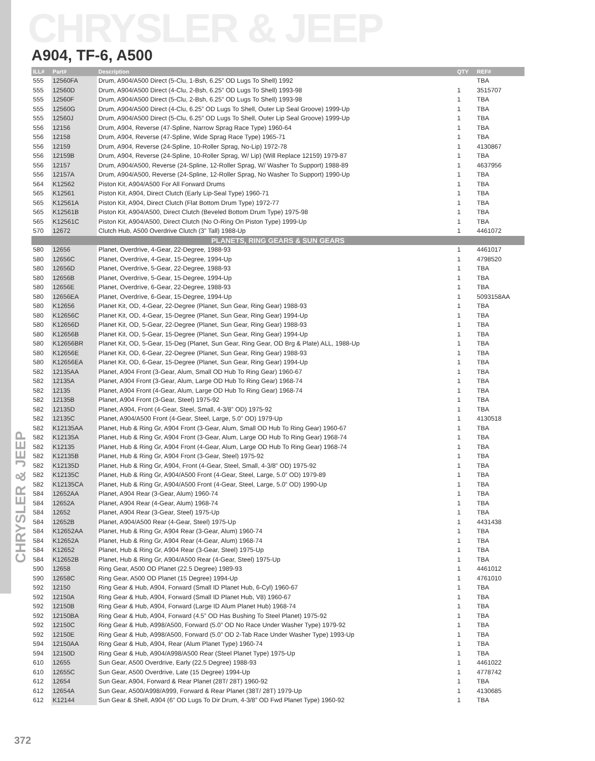CHRYSLER & JEEP
A904, TF-6, A500
CHRYSLER & JEEP
| ILL# | Part# | Description | QTY | REF# |
| --- | --- | --- | --- | --- |
| 555 | 12560FA | Drum, A904/A500 Direct (5-Clu, 1-Bsh, 6.25” OD Lugs To Shell) 1992 | | TBA |
| 555 | 12560D | Drum, A904/A500 Direct (4-Clu, 2-Bsh, 6.25” OD Lugs To Shell) 1993-98 | 1 | 3515707 |
| 555 | 12560F | Drum, A904/A500 Direct (5-Clu, 2-Bsh, 6.25” OD Lugs To Shell) 1993-98 | 1 | TBA |
| 555 | 12560G | Drum, A904/A500 Direct (4-Clu, 6.25” OD Lugs To Shell, Outer Lip Seal Groove) 1999-Up | 1 | TBA |
| 555 | 12560J | Drum, A904/A500 Direct (5-Clu, 6.25” OD Lugs To Shell, Outer Lip Seal Groove) 1999-Up | 1 | TBA |
| 556 | 12156 | Drum, A904, Reverse (47-Spline, Narrow Sprag Race Type) 1960-64 | 1 | TBA |
| 556 | 12158 | Drum, A904, Reverse (47-Spline, Wide Sprag Race Type) 1965-71 | 1 | TBA |
| 556 | 12159 | Drum, A904, Reverse (24-Spline, 10-Roller Sprag, No-Lip) 1972-78 | 1 | 4130867 |
| 556 | 12159B | Drum, A904, Reverse (24-Spline, 10-Roller Sprag, W/ Lip) (Will Replace 12159) 1979-87 | 1 | TBA |
| 556 | 12157 | Drum, A904/A500, Reverse (24-Spline, 12-Roller Sprag, W/ Washer To Support) 1988-89 | 1 | 4637956 |
| 556 | 12157A | Drum, A904/A500, Reverse (24-Spline, 12-Roller Sprag, No Washer To Support) 1990-Up | 1 | TBA |
| 564 | K12562 | Piston Kit, A904/A500 For All Forward Drums | 1 | TBA |
| 565 | K12561 | Piston Kit, A904, Direct Clutch (Early Lip-Seal Type) 1960-71 | 1 | TBA |
| 565 | K12561A | Piston Kit, A904, Direct Clutch (Flat Bottom Drum Type) 1972-77 | 1 | TBA |
| 565 | K12561B | Piston Kit, A904/A500, Direct Clutch (Beveled Bottom Drum Type) 1975-98 | 1 | TBA |
| 565 | K12561C | Piston Kit, A904/A500, Direct Clutch (No O-Ring On Piston Type) 1999-Up | 1 | TBA |
| 570 | 12672 | Clutch Hub, A500 Overdrive Clutch (3” Tall) 1988-Up | 1 | 4461072 |
| PLANETS, RING GEARS & SUN GEARS | | | | |
| 580 | 12656 | Planet, Overdrive, 4-Gear, 22-Degree, 1988-93 | 1 | 4461017 |
| 580 | 12656C | Planet, Overdrive, 4-Gear, 15-Degree, 1994-Up | 1 | 4798520 |
| 580 | 12656D | Planet, Overdrive, 5-Gear, 22-Degree, 1988-93 | 1 | TBA |
| 580 | 12656B | Planet, Overdrive, 5-Gear, 15-Degree, 1994-Up | 1 | TBA |
| 580 | 12656E | Planet, Overdrive, 6-Gear, 22-Degree, 1988-93 | 1 | TBA |
| 580 | 12656EA | Planet, Overdrive, 6-Gear, 15-Degree, 1994-Up | 1 | 5093158AA |
| 580 | K12656 | Planet Kit, OD, 4-Gear, 22-Degree (Planet, Sun Gear, Ring Gear) 1988-93 | 1 | TBA |
| 580 | K12656C | Planet Kit, OD, 4-Gear, 15-Degree (Planet, Sun Gear, Ring Gear) 1994-Up | 1 | TBA |
| 580 | K12656D | Planet Kit, OD, 5-Gear, 22-Degree (Planet, Sun Gear, Ring Gear) 1988-93 | 1 | TBA |
| 580 | K12656B | Planet Kit, OD, 5-Gear, 15-Degree (Planet, Sun Gear, Ring Gear) 1994-Up | 1 | TBA |
| 580 | K12656BR | Planet Kit, OD, 5-Gear, 15-Deg (Planet, Sun Gear, Ring Gear, OD Brg & Plate) ALL, 1988-Up | 1 | TBA |
| 580 | K12656E | Planet Kit, OD, 6-Gear, 22-Degree (Planet, Sun Gear, Ring Gear) 1988-93 | 1 | TBA |
| 580 | K12656EA | Planet Kit, OD, 6-Gear, 15-Degree (Planet, Sun Gear, Ring Gear) 1994-Up | 1 | TBA |
| 582 | 12135AA | Planet, A904 Front (3-Gear, Alum, Small OD Hub To Ring Gear) 1960-67 | 1 | TBA |
| 582 | 12135A | Planet, A904 Front (3-Gear, Alum, Large OD Hub To Ring Gear) 1968-74 | 1 | TBA |
| 582 | 12135 | Planet, A904 Front (4-Gear, Alum, Large OD Hub To Ring Gear) 1968-74 | 1 | TBA |
| 582 | 12135B | Planet, A904 Front (3-Gear, Steel) 1975-92 | 1 | TBA |
| 582 | 12135D | Planet, A904, Front (4-Gear, Steel, Small, 4-3/8” OD) 1975-92 | 1 | TBA |
| 582 | 12135C | Planet, A904/A500 Front (4-Gear, Steel, Large, 5.0” OD) 1979-Up | 1 | 4130518 |
| 582 | K12135AA | Planet, Hub & Ring Gr, A904 Front (3-Gear, Alum, Small OD Hub To Ring Gear) 1960-67 | 1 | TBA |
| 582 | K12135A | Planet, Hub & Ring Gr, A904 Front (3-Gear, Alum, Large OD Hub To Ring Gear) 1968-74 | 1 | TBA |
| 582 | K12135 | Planet, Hub & Ring Gr, A904 Front (4-Gear, Alum, Large OD Hub To Ring Gear) 1968-74 | 1 | TBA |
| 582 | K12135B | Planet, Hub & Ring Gr, A904 Front (3-Gear, Steel) 1975-92 | 1 | TBA |
| 582 | K12135D | Planet, Hub & Ring Gr, A904, Front (4-Gear, Steel, Small, 4-3/8” OD) 1975-92 | 1 | TBA |
| 582 | K12135C | Planet, Hub & Ring Gr, A904/A500 Front (4-Gear, Steel, Large, 5.0” OD) 1979-89 | 1 | TBA |
| 582 | K12135CA | Planet, Hub & Ring Gr, A904/A500 Front (4-Gear, Steel, Large, 5.0” OD) 1990-Up | 1 | TBA |
| 584 | 12652AA | Planet, A904 Rear (3-Gear, Alum) 1960-74 | 1 | TBA |
| 584 | 12652A | Planet, A904 Rear (4-Gear, Alum) 1968-74 | 1 | TBA |
| 584 | 12652 | Planet, A904 Rear (3-Gear, Steel) 1975-Up | 1 | TBA |
| 584 | 12652B | Planet, A904/A500 Rear (4-Gear, Steel) 1975-Up | 1 | 4431438 |
| 584 | K12652AA | Planet, Hub & Ring Gr, A904 Rear (3-Gear, Alum) 1960-74 | 1 | TBA |
| 584 | K12652A | Planet, Hub & Ring Gr, A904 Rear (4-Gear, Alum) 1968-74 | 1 | TBA |
| 584 | K12652 | Planet, Hub & Ring Gr, A904 Rear (3-Gear, Steel) 1975-Up | 1 | TBA |
| 584 | K12652B | Planet, Hub & Ring Gr, A904/A500 Rear (4-Gear, Steel) 1975-Up | 1 | TBA |
| 590 | 12658 | Ring Gear, A500 OD Planet (22.5 Degree) 1989-93 | 1 | 4461012 |
| 590 | 12658C | Ring Gear, A500 OD Planet (15 Degree) 1994-Up | 1 | 4761010 |
| 592 | 12150 | Ring Gear & Hub, A904, Forward (Small ID Planet Hub, 6-Cyl) 1960-67 | 1 | TBA |
| 592 | 12150A | Ring Gear & Hub, A904, Forward (Small ID Planet Hub, V8) 1960-67 | 1 | TBA |
| 592 | 12150B | Ring Gear & Hub, A904, Forward (Large ID Alum Planet Hub) 1968-74 | 1 | TBA |
| 592 | 12150BA | Ring Gear & Hub, A904, Forward (4.5” OD Has Bushing To Steel Planet) 1975-92 | 1 | TBA |
| 592 | 12150C | Ring Gear & Hub, A998/A500, Forward (5.0” OD No Race Under Washer Type) 1979-92 | 1 | TBA |
| 592 | 12150E | Ring Gear & Hub, A998/A500, Forward (5.0” OD 2-Tab Race Under Washer Type) 1993-Up | 1 | TBA |
| 594 | 12150AA | Ring Gear & Hub, A904, Rear (Alum Planet Type) 1960-74 | 1 | TBA |
| 594 | 12150D | Ring Gear & Hub, A904/A998/A500 Rear (Steel Planet Type) 1975-Up | 1 | TBA |
| 610 | 12655 | Sun Gear, A500 Overdrive, Early (22.5 Degree) 1988-93 | 1 | 4461022 |
| 610 | 12655C | Sun Gear, A500 Overdrive, Late (15 Degree) 1994-Up | 1 | 4778742 |
| 612 | 12654 | Sun Gear, A904, Forward & Rear Planet (28T/ 28T) 1960-92 | 1 | TBA |
| 612 | 12654A | Sun Gear, A500/A998/A999, Forward & Rear Planet (38T/ 28T) 1979-Up | 1 | 4130685 |
| 612 | K12144 | Sun Gear & Shell, A904 (6” OD Lugs To Dir Drum, 4-3/8” OD Fwd Planet Type) 1960-92 | 1 | TBA |
372